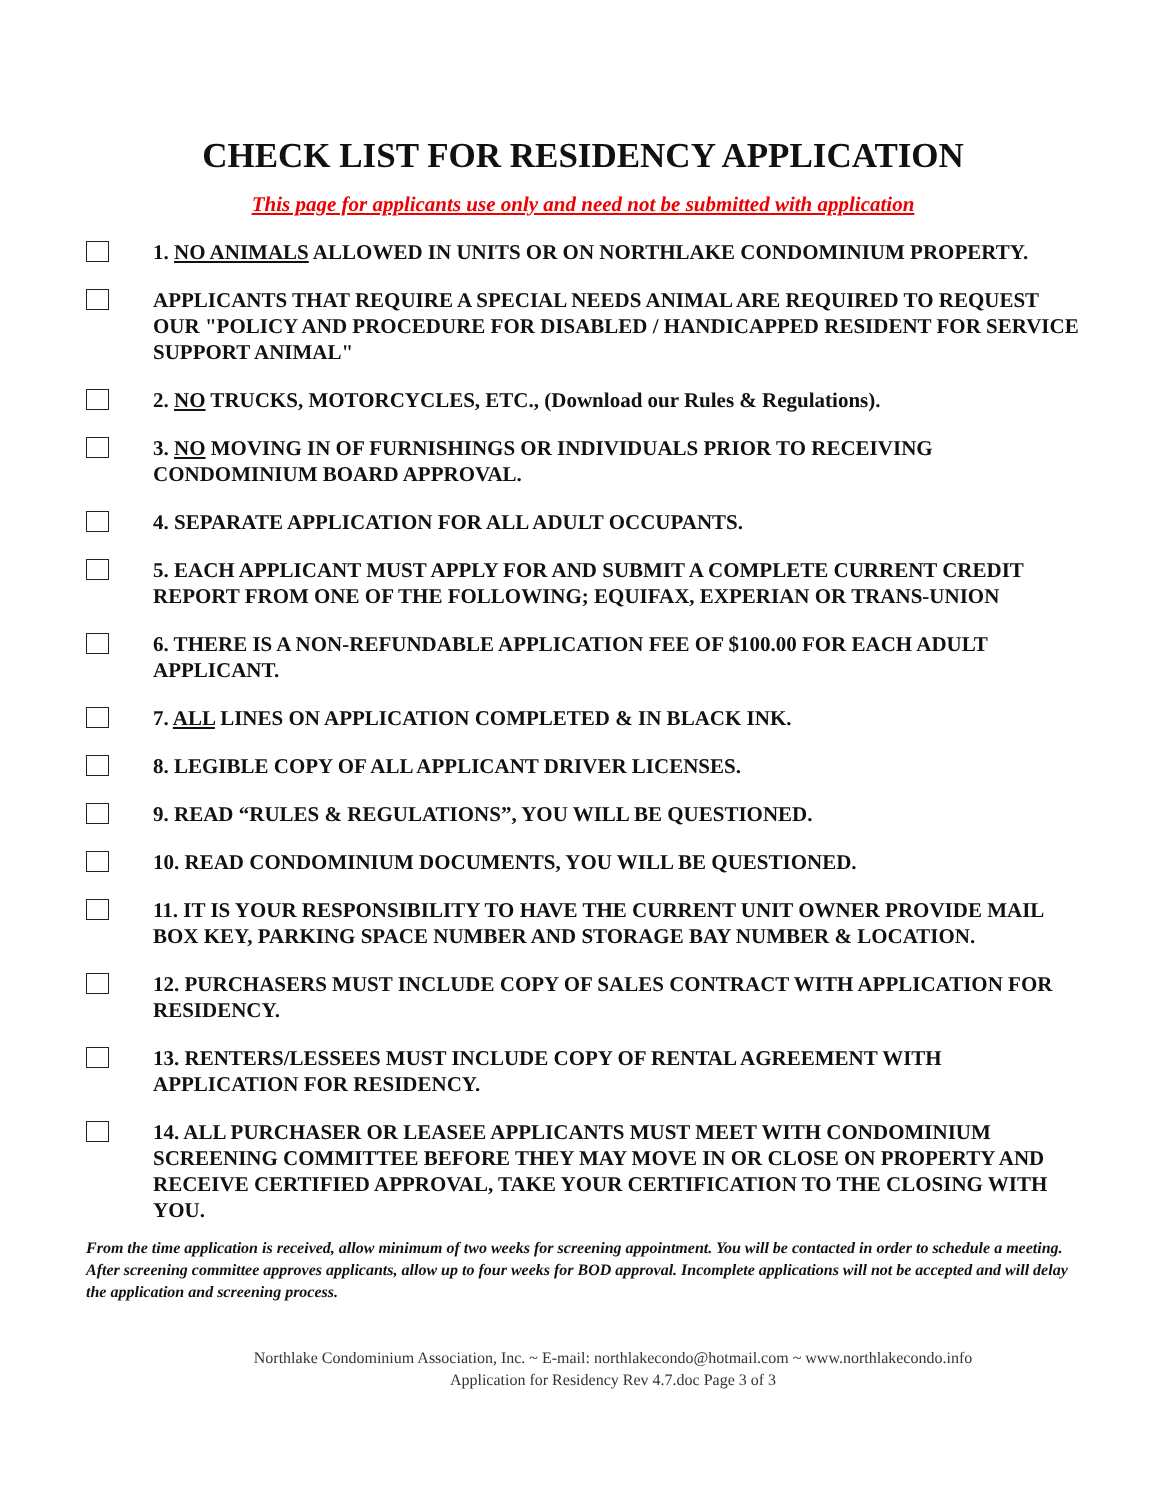CHECK LIST FOR RESIDENCY APPLICATION
This page for applicants use only and need not be submitted with application
1. NO ANIMALS ALLOWED IN UNITS OR ON NORTHLAKE CONDOMINIUM PROPERTY.
APPLICANTS THAT REQUIRE A SPECIAL NEEDS ANIMAL ARE REQUIRED TO REQUEST OUR "POLICY AND PROCEDURE FOR DISABLED / HANDICAPPED RESIDENT FOR SERVICE SUPPORT ANIMAL"
2. NO TRUCKS, MOTORCYCLES, ETC., (Download our Rules & Regulations).
3. NO MOVING IN OF FURNISHINGS OR INDIVIDUALS PRIOR TO RECEIVING CONDOMINIUM BOARD APPROVAL.
4. SEPARATE APPLICATION FOR ALL ADULT OCCUPANTS.
5. EACH APPLICANT MUST APPLY FOR AND SUBMIT A COMPLETE CURRENT CREDIT REPORT FROM ONE OF THE FOLLOWING; EQUIFAX, EXPERIAN OR TRANS-UNION
6. THERE IS A NON-REFUNDABLE APPLICATION FEE OF $100.00 FOR EACH ADULT APPLICANT.
7. ALL LINES ON APPLICATION COMPLETED & IN BLACK INK.
8. LEGIBLE COPY OF ALL APPLICANT DRIVER LICENSES.
9. READ “RULES & REGULATIONS”, YOU WILL BE QUESTIONED.
10. READ CONDOMINIUM DOCUMENTS, YOU WILL BE QUESTIONED.
11. IT IS YOUR RESPONSIBILITY TO HAVE THE CURRENT UNIT OWNER PROVIDE MAIL BOX KEY, PARKING SPACE NUMBER AND STORAGE BAY NUMBER & LOCATION.
12. PURCHASERS MUST INCLUDE COPY OF SALES CONTRACT WITH APPLICATION FOR RESIDENCY.
13. RENTERS/LESSEES MUST INCLUDE COPY OF RENTAL AGREEMENT WITH APPLICATION FOR RESIDENCY.
14. ALL PURCHASER OR LEASEE APPLICANTS MUST MEET WITH CONDOMINIUM SCREENING COMMITTEE BEFORE THEY MAY MOVE IN OR CLOSE ON PROPERTY AND RECEIVE CERTIFIED APPROVAL, TAKE YOUR CERTIFICATION TO THE CLOSING WITH YOU.
From the time application is received, allow minimum of two weeks for screening appointment. You will be contacted in order to schedule a meeting. After screening committee approves applicants, allow up to four weeks for BOD approval. Incomplete applications will not be accepted and will delay the application and screening process.
Northlake Condominium Association, Inc. ~ E-mail: northlakecondo@hotmail.com ~ www.northlakecondo.info
Application for Residency Rev 4.7.doc Page 3 of 3